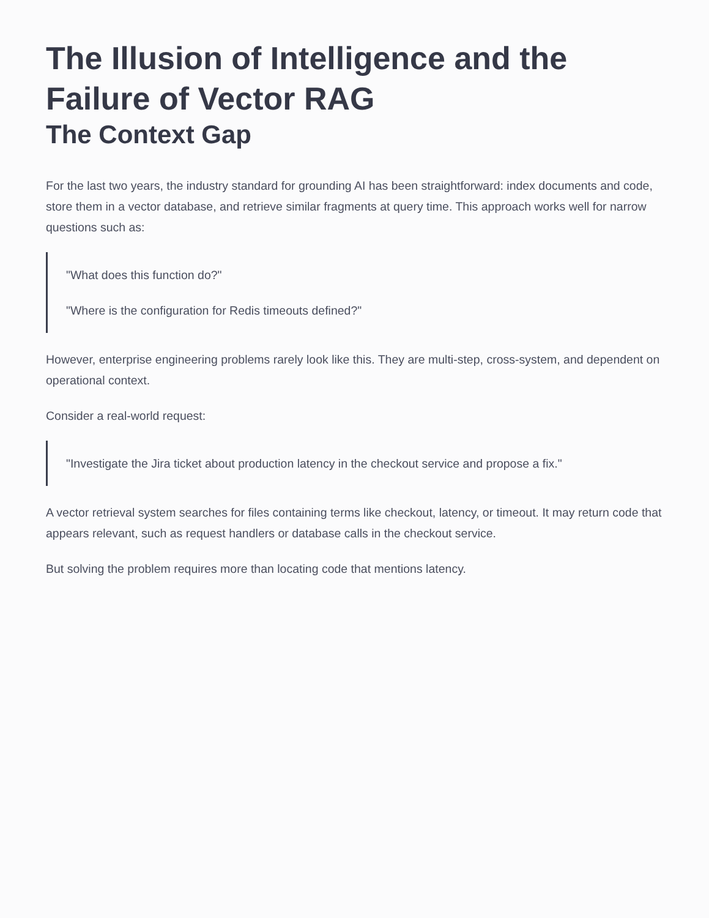The Illusion of Intelligence and the Failure of Vector RAG
The Context Gap
For the last two years, the industry standard for grounding AI has been straightforward: index documents and code, store them in a vector database, and retrieve similar fragments at query time. This approach works well for narrow questions such as:
"What does this function do?"
"Where is the configuration for Redis timeouts defined?"
However, enterprise engineering problems rarely look like this. They are multi-step, cross-system, and dependent on operational context.
Consider a real-world request:
"Investigate the Jira ticket about production latency in the checkout service and propose a fix."
A vector retrieval system searches for files containing terms like checkout, latency, or timeout. It may return code that appears relevant, such as request handlers or database calls in the checkout service.
But solving the problem requires more than locating code that mentions latency.